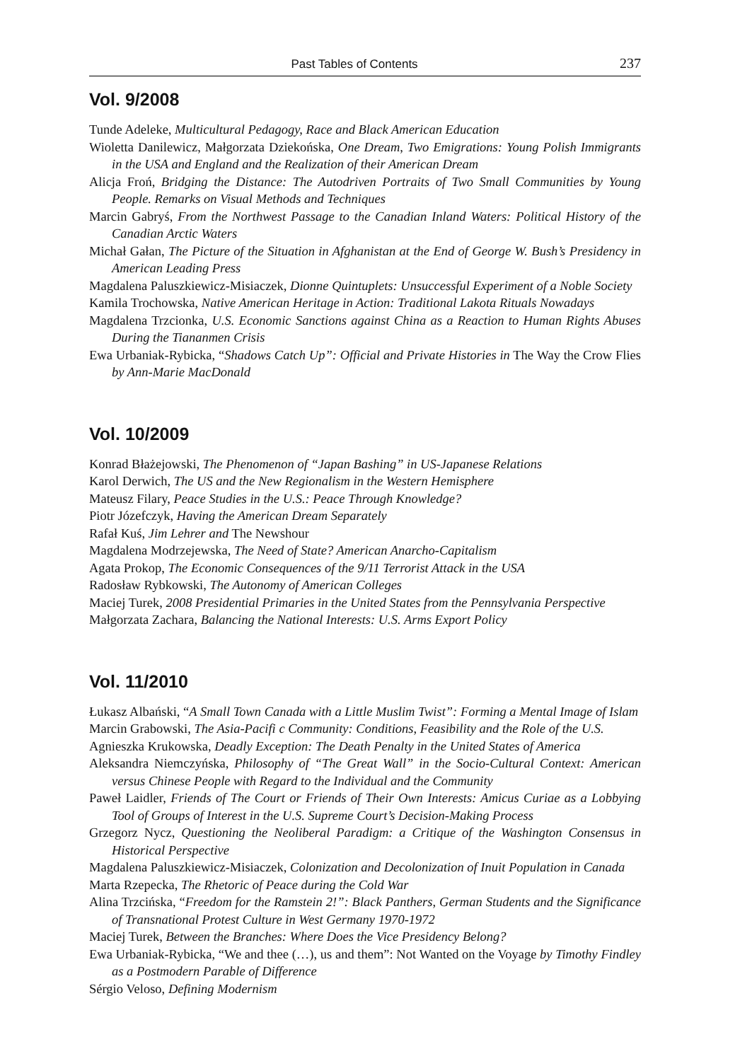Past Tables of Contents 237
Vol. 9/2008
Tunde Adeleke, Multicultural Pedagogy, Race and Black American Education
Wioletta Danilewicz, Małgorzata Dziekońska, One Dream, Two Emigrations: Young Polish Immigrants in the USA and England and the Realization of their American Dream
Alicja Froń, Bridging the Distance: The Autodriven Portraits of Two Small Communities by Young People. Remarks on Visual Methods and Techniques
Marcin Gabryś, From the Northwest Passage to the Canadian Inland Waters: Political History of the Canadian Arctic Waters
Michał Gałan, The Picture of the Situation in Afghanistan at the End of George W. Bush’s Presidency in American Leading Press
Magdalena Paluszkiewicz-Misiaczek, Dionne Quintuplets: Unsuccessful Experiment of a Noble Society
Kamila Trochowska, Native American Heritage in Action: Traditional Lakota Rituals Nowadays
Magdalena Trzcionka, U.S. Economic Sanctions against China as a Reaction to Human Rights Abuses During the Tiananmen Crisis
Ewa Urbaniak-Rybicka, “Shadows Catch Up”: Official and Private Histories in The Way the Crow Flies by Ann-Marie MacDonald
Vol. 10/2009
Konrad Błażejowski, The Phenomenon of “Japan Bashing” in US-Japanese Relations
Karol Derwich, The US and the New Regionalism in the Western Hemisphere
Mateusz Filary, Peace Studies in the U.S.: Peace Through Knowledge?
Piotr Józefczyk, Having the American Dream Separately
Rafał Kuś, Jim Lehrer and The Newshour
Magdalena Modrzejewska, The Need of State? American Anarcho-Capitalism
Agata Prokop, The Economic Consequences of the 9/11 Terrorist Attack in the USA
Radosław Rybkowski, The Autonomy of American Colleges
Maciej Turek, 2008 Presidential Primaries in the United States from the Pennsylvania Perspective
Małgorzata Zachara, Balancing the National Interests: U.S. Arms Export Policy
Vol. 11/2010
Łukasz Albański, “A Small Town Canada with a Little Muslim Twist”: Forming a Mental Image of Islam
Marcin Grabowski, The Asia-Pacifi c Community: Conditions, Feasibility and the Role of the U.S.
Agnieszka Krukowska, Deadly Exception: The Death Penalty in the United States of America
Aleksandra Niemczyńska, Philosophy of “The Great Wall” in the Socio-Cultural Context: American versus Chinese People with Regard to the Individual and the Community
Paweł Laidler, Friends of The Court or Friends of Their Own Interests: Amicus Curiae as a Lobbying Tool of Groups of Interest in the U.S. Supreme Court’s Decision-Making Process
Grzegorz Nycz, Questioning the Neoliberal Paradigm: a Critique of the Washington Consensus in Historical Perspective
Magdalena Paluszkiewicz-Misiaczek, Colonization and Decolonization of Inuit Population in Canada
Marta Rzepecka, The Rhetoric of Peace during the Cold War
Alina Trzcińska, “Freedom for the Ramstein 2!”: Black Panthers, German Students and the Significance of Transnational Protest Culture in West Germany 1970-1972
Maciej Turek, Between the Branches: Where Does the Vice Presidency Belong?
Ewa Urbaniak-Rybicka, “We and thee (…), us and them”: Not Wanted on the Voyage by Timothy Findley as a Postmodern Parable of Difference
Sérgio Veloso, Defining Modernism